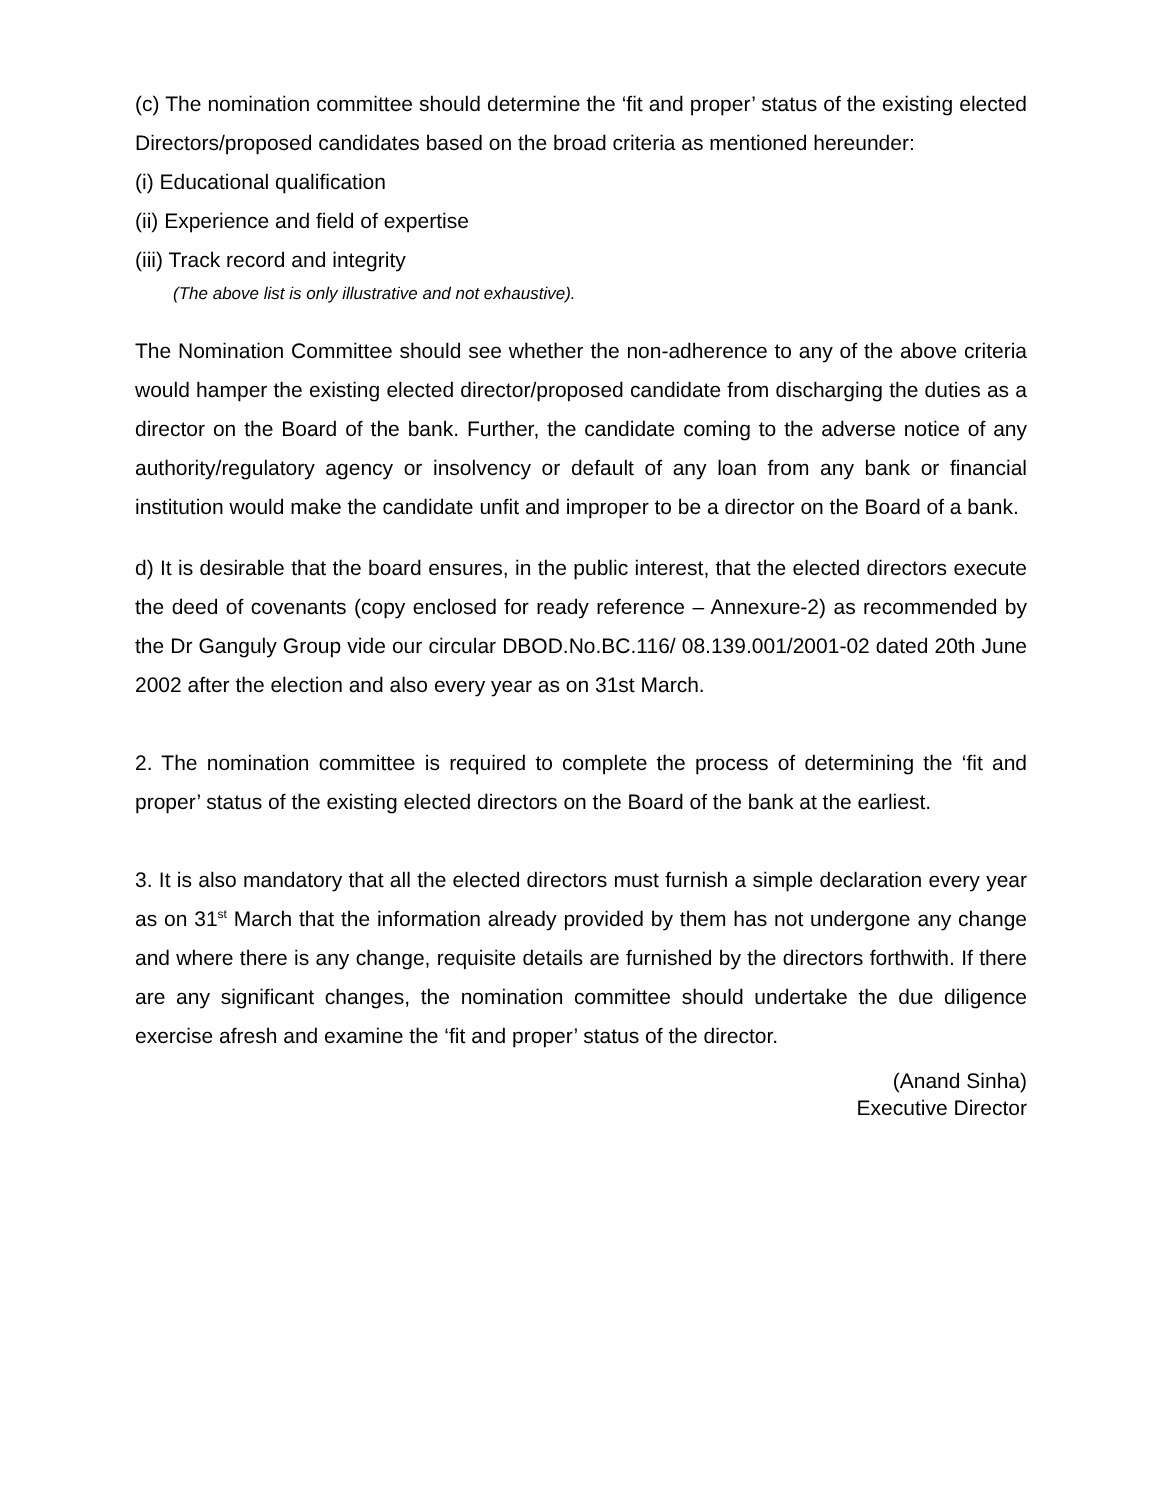(c) The nomination committee should determine the ‘fit and proper’ status of the existing elected Directors/proposed candidates based on the broad criteria as mentioned hereunder:
(i) Educational qualification
(ii) Experience and field of expertise
(iii) Track record and integrity
(The above list is only illustrative and not exhaustive).
The Nomination Committee should see whether the non-adherence to any of the above criteria would hamper the existing elected director/proposed candidate from discharging the duties as a director on the Board of the bank. Further, the candidate coming to the adverse notice of any authority/regulatory agency or insolvency or default of any loan from any bank or financial institution would make the candidate unfit and improper to be a director on the Board of a bank.
d) It is desirable that the board ensures, in the public interest, that the elected directors execute the deed of covenants (copy enclosed for ready reference – Annexure-2) as recommended by the Dr Ganguly Group vide our circular DBOD.No.BC.116/ 08.139.001/2001-02 dated 20th June 2002 after the election and also every year as on 31st March.
2. The nomination committee is required to complete the process of determining the ‘fit and proper’ status of the existing elected directors on the Board of the bank at the earliest.
3. It is also mandatory that all the elected directors must furnish a simple declaration every year as on 31<sup>st</sup> March that the information already provided by them has not undergone any change and where there is any change, requisite details are furnished by the directors forthwith. If there are any significant changes, the nomination committee should undertake the due diligence exercise afresh and examine the ‘fit and proper’ status of the director.
(Anand Sinha)
Executive Director